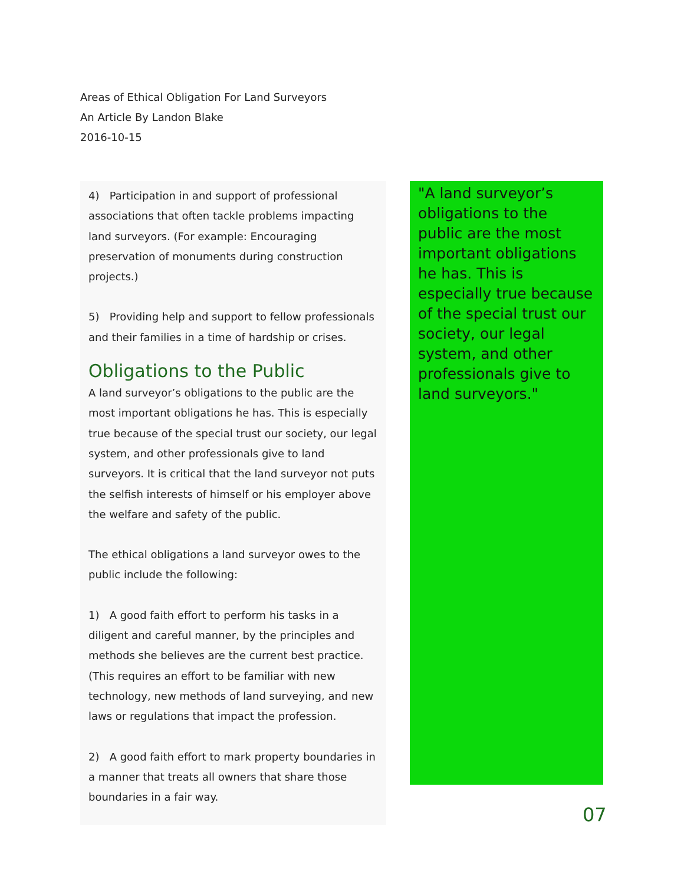Areas of Ethical Obligation For Land Surveyors
An Article By Landon Blake
2016-10-15
4) Participation in and support of professional associations that often tackle problems impacting land surveyors. (For example: Encouraging preservation of monuments during construction projects.)
5) Providing help and support to fellow professionals and their families in a time of hardship or crises.
Obligations to the Public
A land surveyor’s obligations to the public are the most important obligations he has. This is especially true because of the special trust our society, our legal system, and other professionals give to land surveyors. It is critical that the land surveyor not puts the selfish interests of himself or his employer above the welfare and safety of the public.
The ethical obligations a land surveyor owes to the public include the following:
1) A good faith effort to perform his tasks in a diligent and careful manner, by the principles and methods she believes are the current best practice. (This requires an effort to be familiar with new technology, new methods of land surveying, and new laws or regulations that impact the profession.
2) A good faith effort to mark property boundaries in a manner that treats all owners that share those boundaries in a fair way.
"A land surveyor’s obligations to the public are the most important obligations he has. This is especially true because of the special trust our society, our legal system, and other professionals give to land surveyors."
07